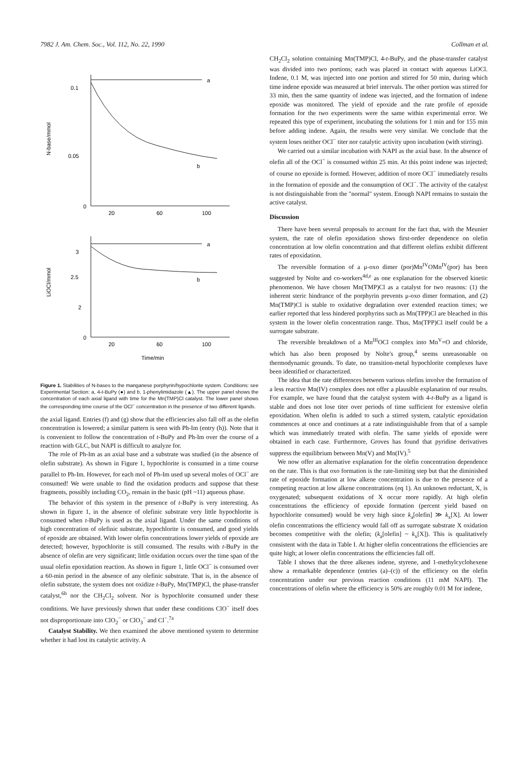7982 J. Am. Chem. Soc., Vol. 112, No. 22, 1990 Collman et al.
0.1
0.05
0
20
60
100
a
b
N-base/mmol
3
2.5
2
0
20
60
100
a
b
LiOCl/mmol
Time/min
Figure 1. Stabilities of N-bases to the manganese porphyrin/hypochlorite system. Conditions: see Experimental Section: a, 4-t-BuPy (●) and b, 1-phenylimidazole (▲). The upper panel shows the concentration of each axial ligand with time for the Mn(TMP)Cl catalyst. The lower panel shows the corresponding time course of the OCl<sup>−</sup> concentration in the presence of two different ligands.
the axial ligand. Entries (f) and (g) show that the efficiencies also fall off as the olefin concentration is lowered; a similar pattern is seen with Ph-Im (entry (h)). Note that it is convenient to follow the concentration of t-BuPy and Ph-Im over the course of a reaction with GLC, but NAPI is difficult to analyze for.
The role of Ph-Im as an axial base and a substrate was studied (in the absence of olefin substrate). As shown in Figure 1, hypochlorite is consumed in a time course parallel to Ph-Im. However, for each mol of Ph-Im used up several moles of OCl<sup>−</sup> are consumed! We were unable to find the oxidation products and suppose that these fragments, possibly including CO<sub>2</sub>, remain in the basic (pH ~11) aqueous phase.
The behavior of this system in the presence of t-BuPy is very interesting. As shown in figure 1, in the absence of olefinic substrate very little hypochlorite is consumed when t-BuPy is used as the axial ligand. Under the same conditions of high concentration of olefinic substrate, hypochlorite is consumed, and good yields of epoxide are obtained. With lower olefin concentrations lower yields of epoxide are detected; however, hypochlorite is still consumed. The results with t-BuPy in the absence of olefin are very significant; little oxidation occurs over the time span of the usual olefin epoxidation reaction. As shown in figure 1, little OCl<sup>−</sup> is consumed over a 60-min period in the absence of any olefinic substrate. That is, in the absence of olefin substrate, the system does not oxidize t-BuPy, Mn(TMP)Cl, the phase-transfer catalyst,<sup>6b</sup> nor the CH<sub>2</sub>Cl<sub>2</sub> solvent. Nor is hypochlorite consumed under these conditions. We have previously shown that under these conditions ClO<sup>−</sup> itself does not disproportionate into ClO<sub>2</sub><sup>−</sup> or ClO<sub>3</sub><sup>−</sup> and Cl<sup>−</sup>.<sup>7a</sup>
Catalyst Stability. We then examined the above mentioned system to determine whether it had lost its catalytic activity. A
CH<sub>2</sub>Cl<sub>2</sub> solution containing Mn(TMP)Cl, 4-t-BuPy, and the phase-transfer catalyst was divided into two portions; each was placed in contact with aqueous LiOCl. Indene, 0.1 M, was injected into one portion and stirred for 50 min, during which time indene epoxide was measured at brief intervals. The other portion was stirred for 33 min, then the same quantity of indene was injected, and the formation of indene epoxide was monitored. The yield of epoxide and the rate profile of epoxide formation for the two experiments were the same within experimental error. We repeated this type of experiment, incubating the solutions for 1 min and for 155 min before adding indene. Again, the results were very similar. We conclude that the system loses neither OCl<sup>−</sup> titer nor catalytic activity upon incubation (with stirring).
We carried out a similar incubation with NAPI as the axial base. In the absence of olefin all of the OCl<sup>−</sup> is consumed within 25 min. At this point indene was injected; of course no epoxide is formed. However, addition of more OCl<sup>−</sup> immediately results in the formation of epoxide and the consumption of OCl<sup>−</sup>. The activity of the catalyst is not distinguishable from the "normal" system. Enough NAPI remains to sustain the active catalyst.
Discussion
There have been several proposals to account for the fact that, with the Meunier system, the rate of olefin epoxidation shows first-order dependence on olefin concentration at low olefin concentration and that different olefins exhibit different rates of epoxidation.
The reversible formation of a μ-oxo dimer (por)Mn<sup>IV</sup>OMn<sup>IV</sup>(por) has been suggested by Nolte and co-workers<sup>4d,e</sup> as one explanation for the observed kinetic phenomenon. We have chosen Mn(TMP)Cl as a catalyst for two reasons: (1) the inherent steric hindrance of the porphyrin prevents μ-oxo dimer formation, and (2) Mn(TMP)Cl is stable to oxidative degradation over extended reaction times; we earlier reported that less hindered porphyrins such as Mn(TPP)Cl are bleached in this system in the lower olefin concentration range. Thus, Mn(TPP)Cl itself could be a surrogate substrate.
The reversible breakdown of a Mn<sup>III</sup>OCl complex into Mn<sup>V</sup>=O and chloride, which has also been proposed by Nolte's group,<sup>4</sup> seems unreasonable on thermodynamic grounds. To date, no transition-metal hypochlorite complexes have been identified or characterized.
The idea that the rate differences between various olefins involve the formation of a less reactive Mn(IV) complex does not offer a plausible explanation of our results. For example, we have found that the catalyst system with 4-t-BuPy as a ligand is stable and does not lose titer over periods of time sufficient for extensive olefin epoxidation. When olefin is added to such a stirred system, catalytic epoxidation commences at once and continues at a rate indistinguishable from that of a sample which was immediately treated with olefin. The same yields of epoxide were obtained in each case. Furthermore, Groves has found that pyridine derivatives suppress the equilibrium between Mn(V) and Mn(IV).<sup>5</sup>
We now offer an alternative explanation for the olefin concentration dependence on the rate. This is that oxo formation is the rate-limiting step but that the diminished rate of epoxide formation at low alkene concentration is due to the presence of a competing reaction at low alkene concentrations (eq 1). An unknown reductant, X, is oxygenated; subsequent oxidations of X occur more rapidly. At high olefin concentrations the efficiency of epoxide formation (percent yield based on hypochlorite consumed) would be very high since k<sub>a</sub>[olefin] ≫ k<sub>x</sub>[X]. At lower olefin concentrations the efficiency would fall off as surrogate substrate X oxidation becomes competitive with the olefin; (k<sub>a</sub>[olefin] ~ k<sub>x</sub>[X]). This is qualitatively consistent with the data in Table I. At higher olefin concentrations the efficiencies are quite high; at lower olefin concentrations the efficiencies fall off.
Table I shows that the three alkenes indene, styrene, and 1-methylcyclohexene show a remarkable dependence (entries (a)–(c)) of the efficiency on the olefin concentration under our previous reaction conditions (11 mM NAPI). The concentrations of olefin where the efficiency is 50% are roughly 0.01 M for indene,